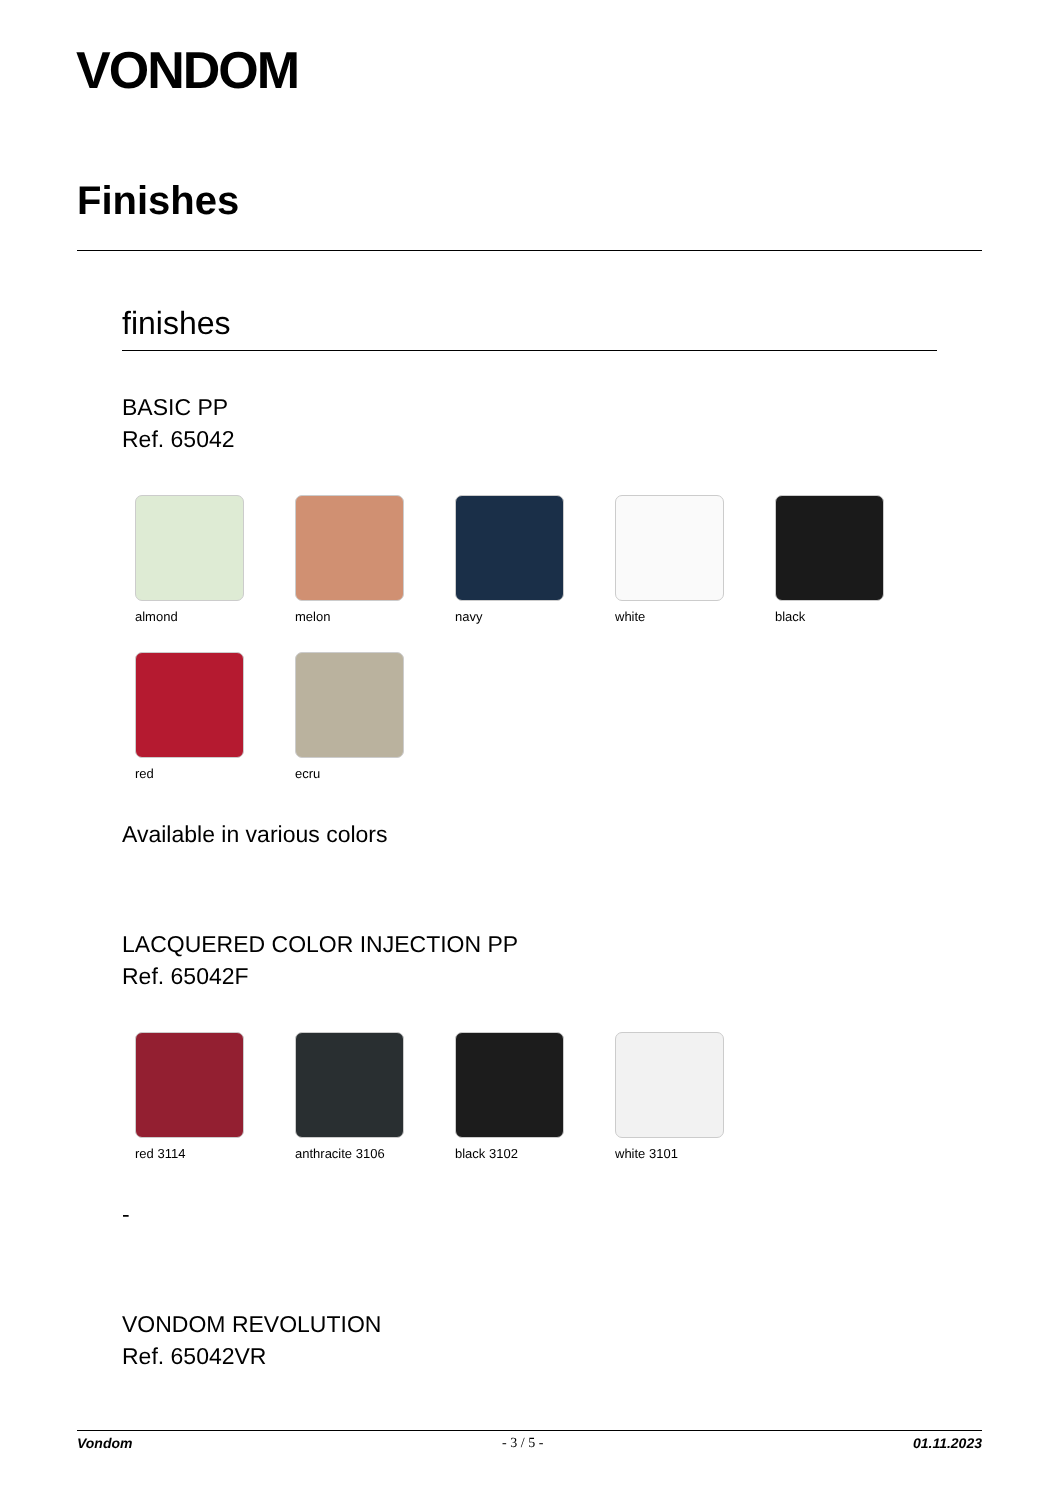VONDOM
Finishes
finishes
BASIC PP
Ref. 65042
almond
melon
navy
white
black
red
ecru
Available in various colors
LACQUERED COLOR INJECTION PP
Ref. 65042F
red 3114
anthracite 3106
black 3102
white 3101
-
VONDOM REVOLUTION
Ref. 65042VR
Vondom - 3 / 5 - 01.11.2023